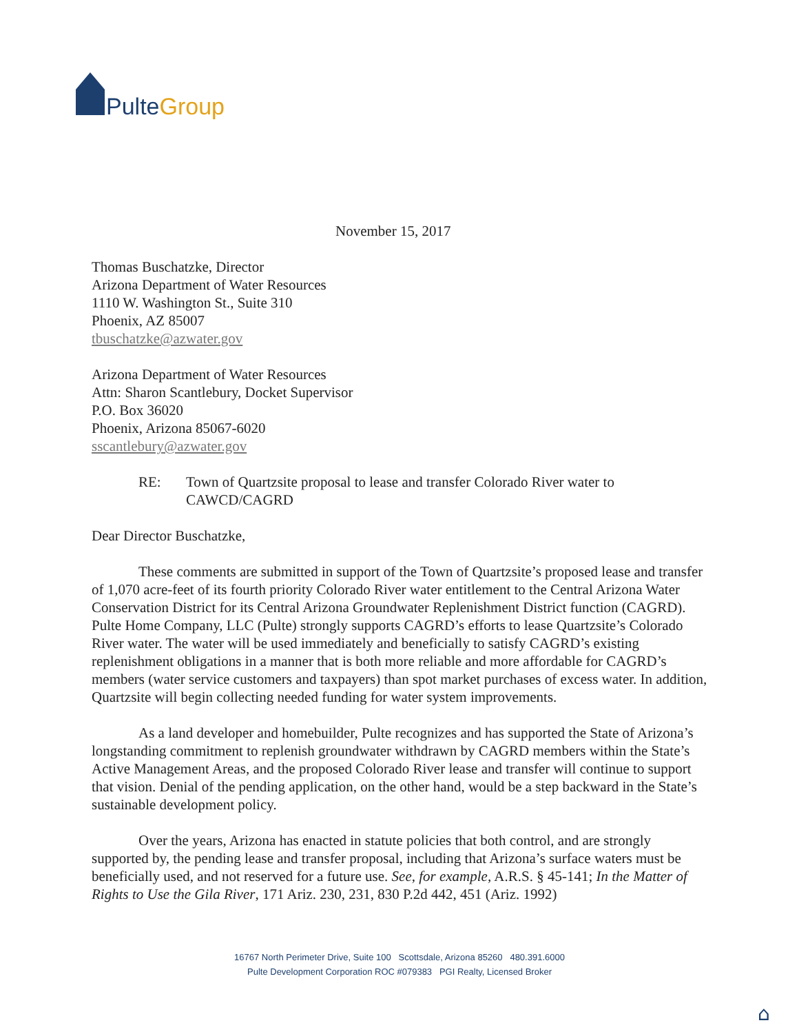Pulte Group
November 15, 2017
Thomas Buschatzke, Director
Arizona Department of Water Resources
1110 W. Washington St., Suite 310
Phoenix, AZ 85007
tbuschatzke@azwater.gov
Arizona Department of Water Resources
Attn: Sharon Scantlebury, Docket Supervisor
P.O. Box 36020
Phoenix, Arizona 85067-6020
sscantlebury@azwater.gov
RE: Town of Quartzsite proposal to lease and transfer Colorado River water to CAWCD/CAGRD
Dear Director Buschatzke,
These comments are submitted in support of the Town of Quartzsite’s proposed lease and transfer of 1,070 acre-feet of its fourth priority Colorado River water entitlement to the Central Arizona Water Conservation District for its Central Arizona Groundwater Replenishment District function (CAGRD). Pulte Home Company, LLC (Pulte) strongly supports CAGRD’s efforts to lease Quartzsite’s Colorado River water. The water will be used immediately and beneficially to satisfy CAGRD’s existing replenishment obligations in a manner that is both more reliable and more affordable for CAGRD’s members (water service customers and taxpayers) than spot market purchases of excess water. In addition, Quartzsite will begin collecting needed funding for water system improvements.
As a land developer and homebuilder, Pulte recognizes and has supported the State of Arizona’s longstanding commitment to replenish groundwater withdrawn by CAGRD members within the State’s Active Management Areas, and the proposed Colorado River lease and transfer will continue to support that vision. Denial of the pending application, on the other hand, would be a step backward in the State’s sustainable development policy.
Over the years, Arizona has enacted in statute policies that both control, and are strongly supported by, the pending lease and transfer proposal, including that Arizona’s surface waters must be beneficially used, and not reserved for a future use. See, for example, A.R.S. § 45-141; In the Matter of Rights to Use the Gila River, 171 Ariz. 230, 231, 830 P.2d 442, 451 (Ariz. 1992)
16767 North Perimeter Drive, Suite 100 Scottsdale, Arizona 85260 480.391.6000
Pulte Development Corporation ROC #079383 PGI Realty, Licensed Broker
⌂